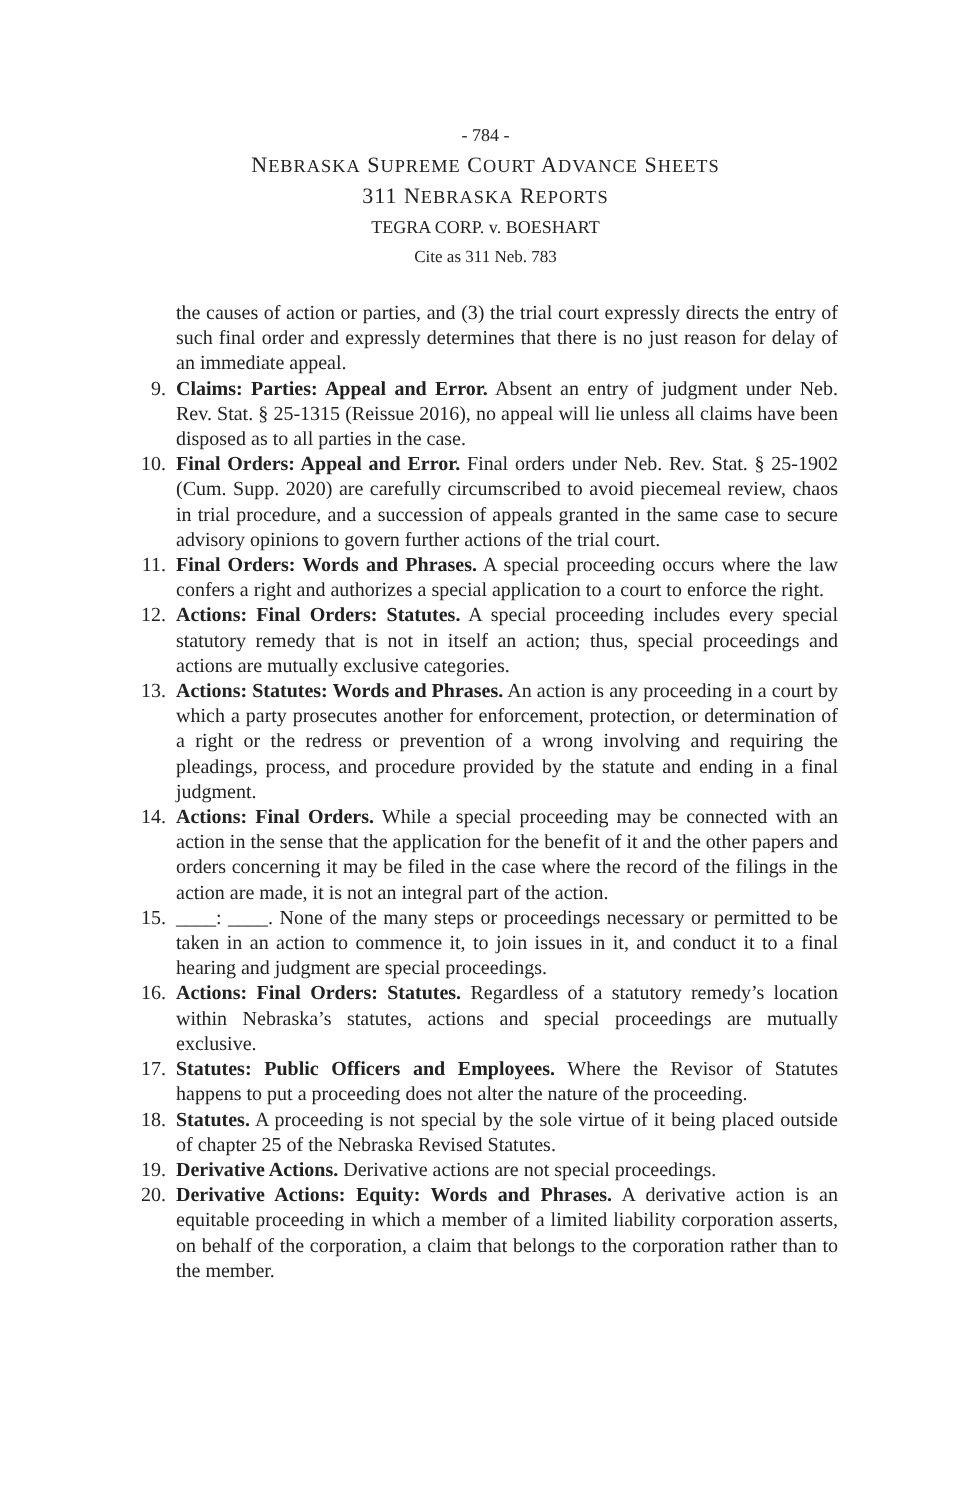- 784 -
NEBRASKA SUPREME COURT ADVANCE SHEETS
311 NEBRASKA REPORTS
TEGRA CORP. v. BOESHART
Cite as 311 Neb. 783
the causes of action or parties, and (3) the trial court expressly directs the entry of such final order and expressly determines that there is no just reason for delay of an immediate appeal.
9. Claims: Parties: Appeal and Error. Absent an entry of judgment under Neb. Rev. Stat. § 25-1315 (Reissue 2016), no appeal will lie unless all claims have been disposed as to all parties in the case.
10. Final Orders: Appeal and Error. Final orders under Neb. Rev. Stat. § 25-1902 (Cum. Supp. 2020) are carefully circumscribed to avoid piecemeal review, chaos in trial procedure, and a succession of appeals granted in the same case to secure advisory opinions to govern further actions of the trial court.
11. Final Orders: Words and Phrases. A special proceeding occurs where the law confers a right and authorizes a special application to a court to enforce the right.
12. Actions: Final Orders: Statutes. A special proceeding includes every special statutory remedy that is not in itself an action; thus, special proceedings and actions are mutually exclusive categories.
13. Actions: Statutes: Words and Phrases. An action is any proceeding in a court by which a party prosecutes another for enforcement, protection, or determination of a right or the redress or prevention of a wrong involving and requiring the pleadings, process, and procedure provided by the statute and ending in a final judgment.
14. Actions: Final Orders. While a special proceeding may be connected with an action in the sense that the application for the benefit of it and the other papers and orders concerning it may be filed in the case where the record of the filings in the action are made, it is not an integral part of the action.
15. ____: ____. None of the many steps or proceedings necessary or permitted to be taken in an action to commence it, to join issues in it, and conduct it to a final hearing and judgment are special proceedings.
16. Actions: Final Orders: Statutes. Regardless of a statutory remedy’s location within Nebraska’s statutes, actions and special proceedings are mutually exclusive.
17. Statutes: Public Officers and Employees. Where the Revisor of Statutes happens to put a proceeding does not alter the nature of the proceeding.
18. Statutes. A proceeding is not special by the sole virtue of it being placed outside of chapter 25 of the Nebraska Revised Statutes.
19. Derivative Actions. Derivative actions are not special proceedings.
20. Derivative Actions: Equity: Words and Phrases. A derivative action is an equitable proceeding in which a member of a limited liability corporation asserts, on behalf of the corporation, a claim that belongs to the corporation rather than to the member.